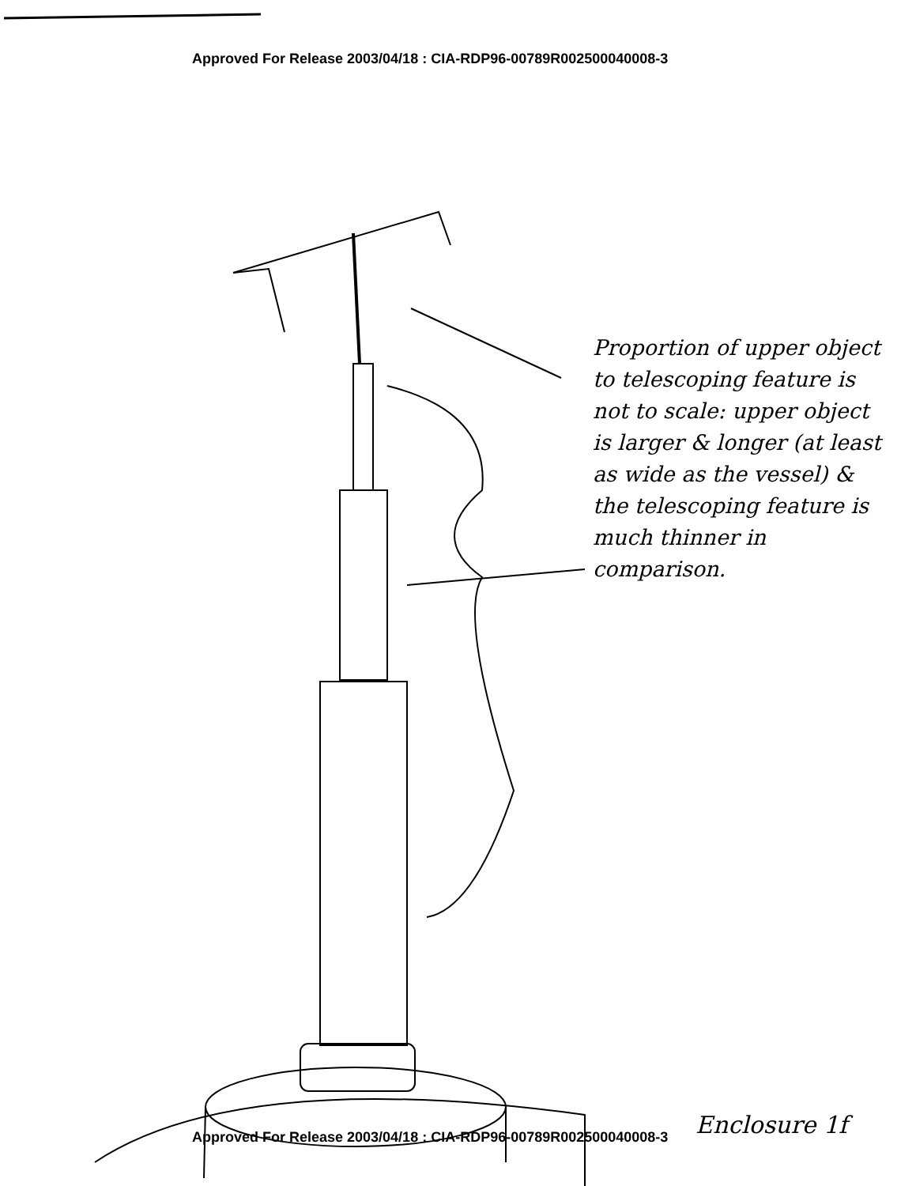Approved For Release 2003/04/18 : CIA-RDP96-00789R002500040008-3
Proportion of upper object to telescoping feature is not to scale: upper object is larger & longer (at least as wide as the vessel) & the telescoping feature is much thinner in comparison.
Enclosure 1f
Approved For Release 2003/04/18 : CIA-RDP96-00789R002500040008-3